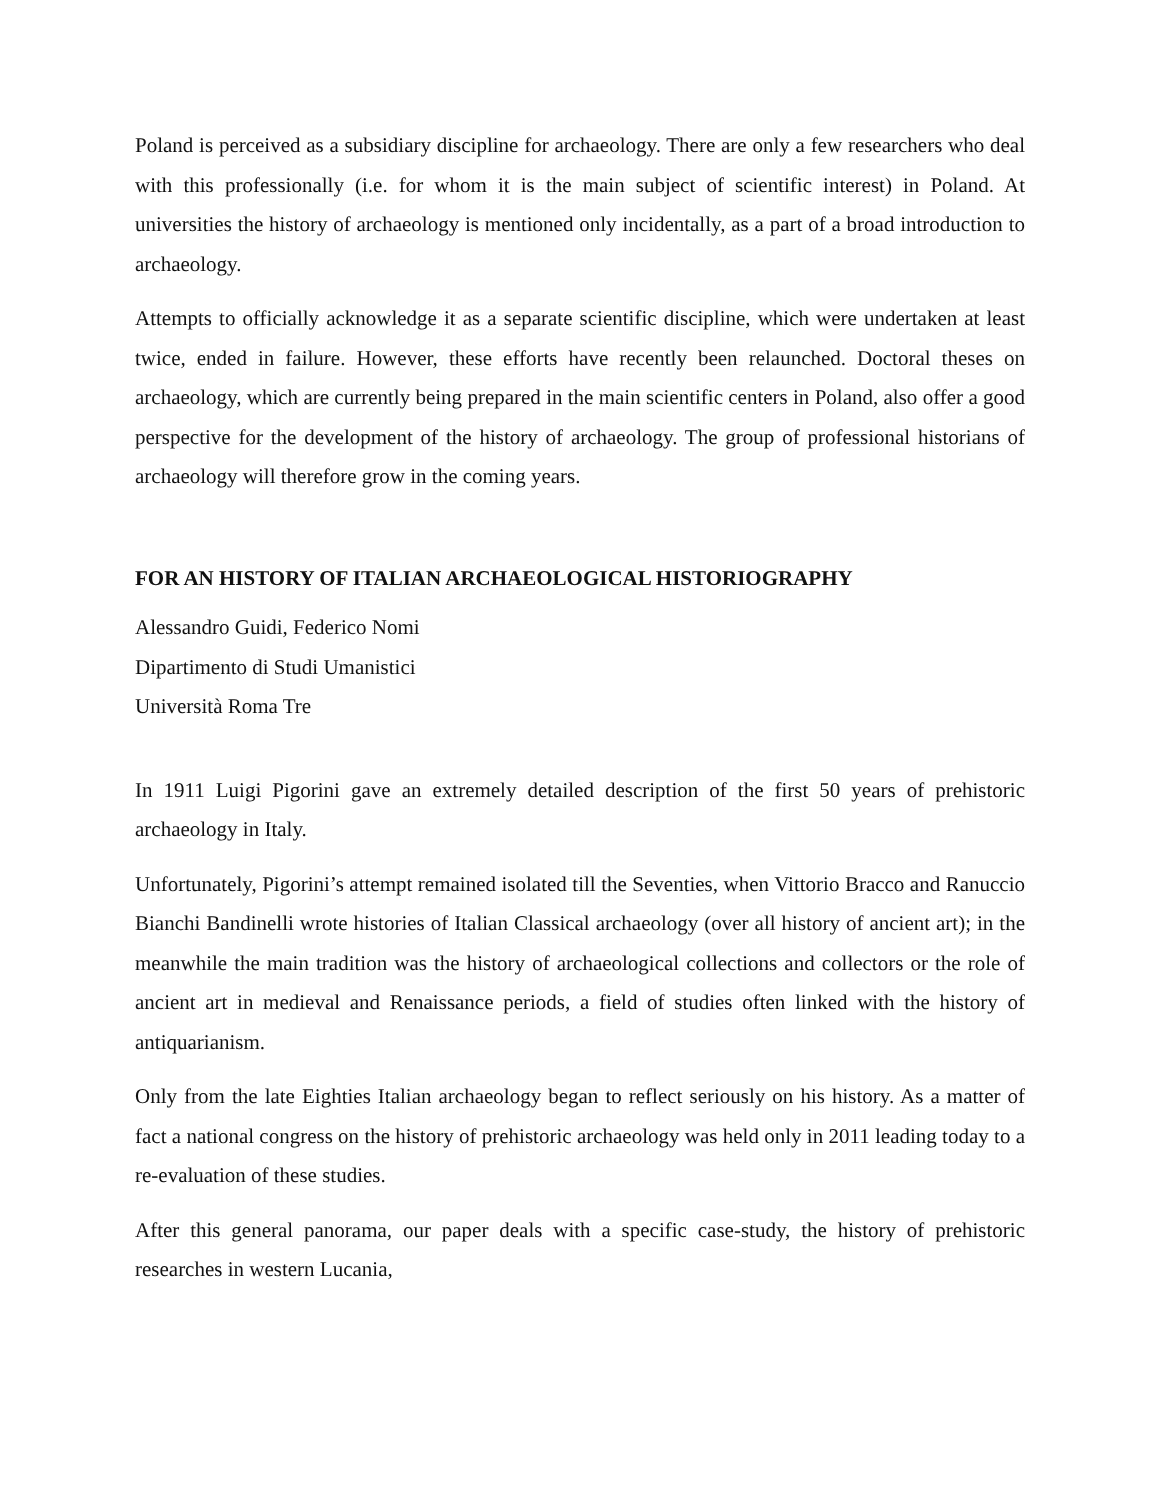Poland is perceived as a subsidiary discipline for archaeology. There are only a few researchers who deal with this professionally (i.e. for whom it is the main subject of scientific interest) in Poland. At universities the history of archaeology is mentioned only incidentally, as a part of a broad introduction to archaeology.
Attempts to officially acknowledge it as a separate scientific discipline, which were undertaken at least twice, ended in failure. However, these efforts have recently been relaunched. Doctoral theses on archaeology, which are currently being prepared in the main scientific centers in Poland, also offer a good perspective for the development of the history of archaeology. The group of professional historians of archaeology will therefore grow in the coming years.
FOR AN HISTORY OF ITALIAN ARCHAEOLOGICAL HISTORIOGRAPHY
Alessandro Guidi, Federico Nomi
Dipartimento di Studi Umanistici
Università Roma Tre
In 1911 Luigi Pigorini gave an extremely detailed description of the first 50 years of prehistoric archaeology in Italy.
Unfortunately, Pigorini’s attempt remained isolated till the Seventies, when Vittorio Bracco and Ranuccio Bianchi Bandinelli wrote histories of Italian Classical archaeology (over all history of ancient art); in the meanwhile the main tradition was the history of archaeological collections and collectors or the role of ancient art in medieval and Renaissance periods, a field of studies often linked with the history of antiquarianism.
Only from the late Eighties Italian archaeology began to reflect seriously on his history. As a matter of fact a national congress on the history of prehistoric archaeology was held only in 2011 leading today to a re-evaluation of these studies.
After this general panorama, our paper deals with a specific case-study, the history of prehistoric researches in western Lucania,